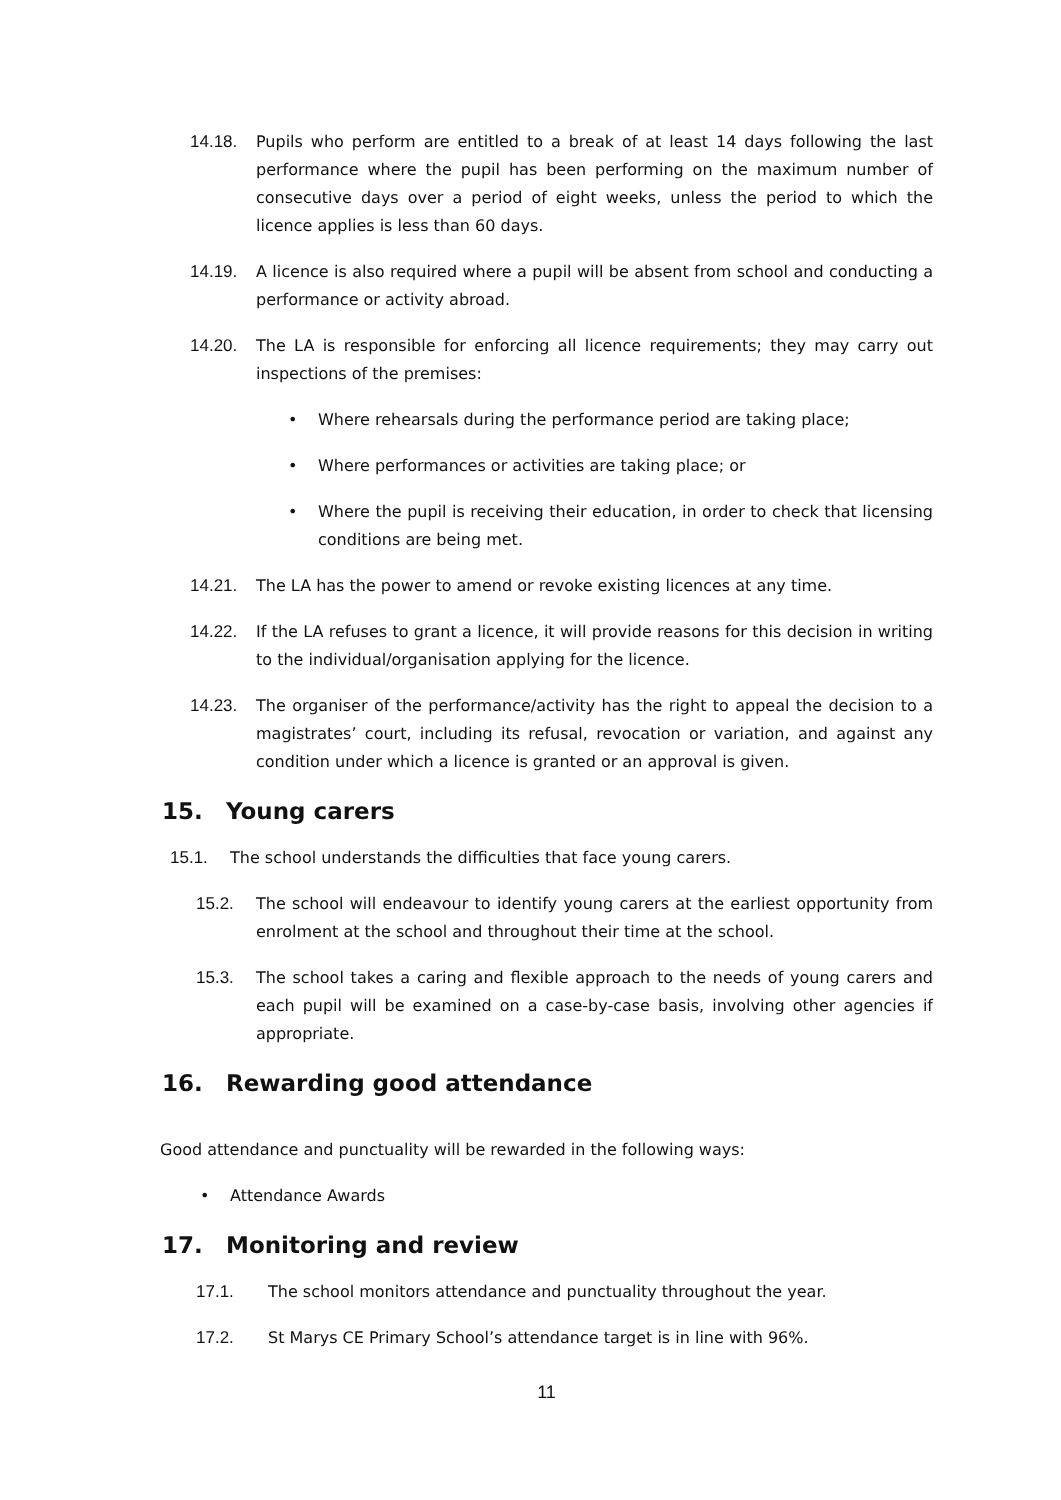14.18. Pupils who perform are entitled to a break of at least 14 days following the last performance where the pupil has been performing on the maximum number of consecutive days over a period of eight weeks, unless the period to which the licence applies is less than 60 days.
14.19. A licence is also required where a pupil will be absent from school and conducting a performance or activity abroad.
14.20. The LA is responsible for enforcing all licence requirements; they may carry out inspections of the premises:
• Where rehearsals during the performance period are taking place;
• Where performances or activities are taking place; or
• Where the pupil is receiving their education, in order to check that licensing conditions are being met.
14.21. The LA has the power to amend or revoke existing licences at any time.
14.22. If the LA refuses to grant a licence, it will provide reasons for this decision in writing to the individual/organisation applying for the licence.
14.23. The organiser of the performance/activity has the right to appeal the decision to a magistrates’ court, including its refusal, revocation or variation, and against any condition under which a licence is granted or an approval is given.
15. Young carers
15.1. The school understands the difficulties that face young carers.
15.2. The school will endeavour to identify young carers at the earliest opportunity from enrolment at the school and throughout their time at the school.
15.3. The school takes a caring and flexible approach to the needs of young carers and each pupil will be examined on a case-by-case basis, involving other agencies if appropriate.
16. Rewarding good attendance
Good attendance and punctuality will be rewarded in the following ways:
• Attendance Awards
17. Monitoring and review
17.1. The school monitors attendance and punctuality throughout the year.
17.2. St Marys CE Primary School’s attendance target is in line with 96%.
11